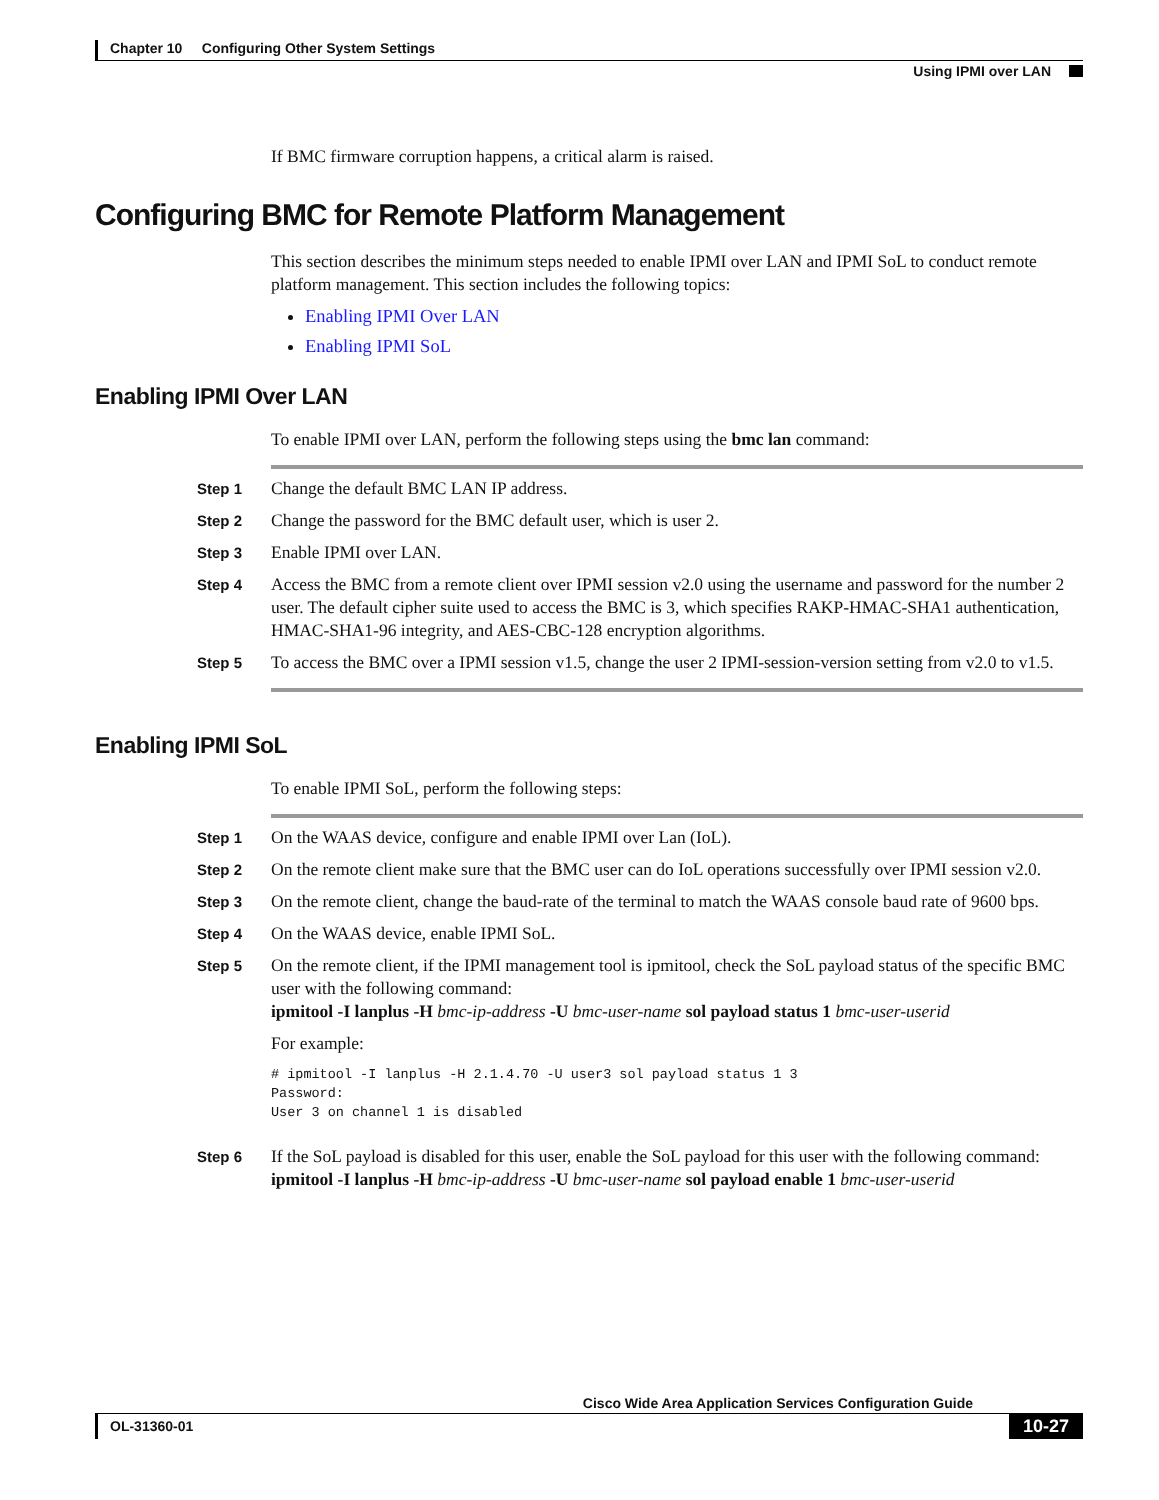Chapter 10 Configuring Other System Settings
Using IPMI over LAN
If BMC firmware corruption happens, a critical alarm is raised.
Configuring BMC for Remote Platform Management
This section describes the minimum steps needed to enable IPMI over LAN and IPMI SoL to conduct remote platform management. This section includes the following topics:
Enabling IPMI Over LAN
Enabling IPMI SoL
Enabling IPMI Over LAN
To enable IPMI over LAN, perform the following steps using the bmc lan command:
Step 1
Change the default BMC LAN IP address.
Step 2
Change the password for the BMC default user, which is user 2.
Step 3
Enable IPMI over LAN.
Step 4
Access the BMC from a remote client over IPMI session v2.0 using the username and password for the number 2 user. The default cipher suite used to access the BMC is 3, which specifies RAKP-HMAC-SHA1 authentication, HMAC-SHA1-96 integrity, and AES-CBC-128 encryption algorithms.
Step 5
To access the BMC over a IPMI session v1.5, change the user 2 IPMI-session-version setting from v2.0 to v1.5.
Enabling IPMI SoL
To enable IPMI SoL, perform the following steps:
Step 1
On the WAAS device, configure and enable IPMI over Lan (IoL).
Step 2
On the remote client make sure that the BMC user can do IoL operations successfully over IPMI session v2.0.
Step 3
On the remote client, change the baud-rate of the terminal to match the WAAS console baud rate of 9600 bps.
Step 4
On the WAAS device, enable IPMI SoL.
Step 5
On the remote client, if the IPMI management tool is ipmitool, check the SoL payload status of the specific BMC user with the following command:
ipmitool -I lanplus -H bmc-ip-address -U bmc-user-name sol payload status 1 bmc-user-userid
For example:
# ipmitool -I lanplus -H 2.1.4.70 -U user3 sol payload status 1 3
Password:
User 3 on channel 1 is disabled
Step 6
If the SoL payload is disabled for this user, enable the SoL payload for this user with the following command:
ipmitool -I lanplus -H bmc-ip-address -U bmc-user-name sol payload enable 1 bmc-user-userid
Cisco Wide Area Application Services Configuration Guide
OL-31360-01 10-27